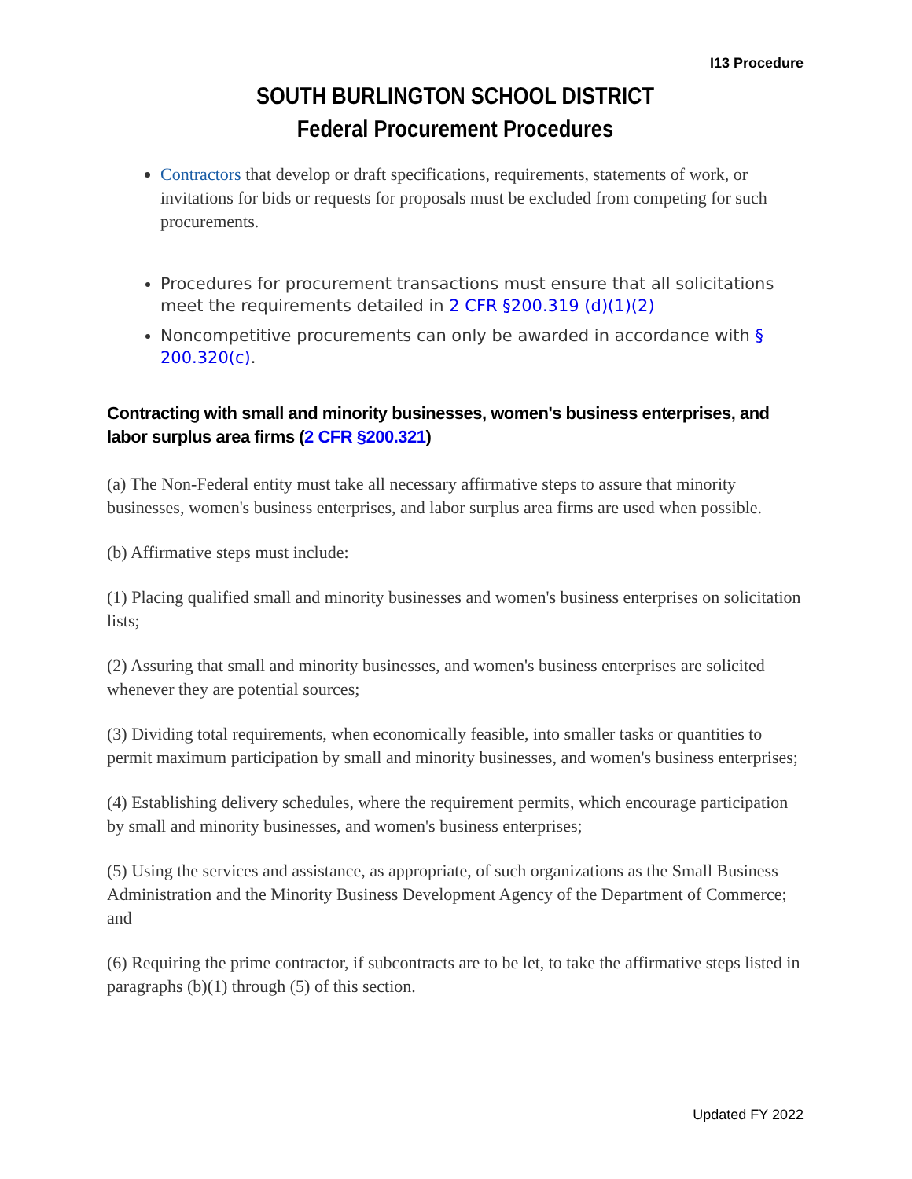I13 Procedure
SOUTH BURLINGTON SCHOOL DISTRICT
Federal Procurement Procedures
Contractors that develop or draft specifications, requirements, statements of work, or invitations for bids or requests for proposals must be excluded from competing for such procurements.
Procedures for procurement transactions must ensure that all solicitations meet the requirements detailed in 2 CFR §200.319 (d)(1)(2)
Noncompetitive procurements can only be awarded in accordance with § 200.320(c).
Contracting with small and minority businesses, women's business enterprises, and labor surplus area firms (2 CFR §200.321)
(a) The Non-Federal entity must take all necessary affirmative steps to assure that minority businesses, women's business enterprises, and labor surplus area firms are used when possible.
(b) Affirmative steps must include:
(1) Placing qualified small and minority businesses and women's business enterprises on solicitation lists;
(2) Assuring that small and minority businesses, and women's business enterprises are solicited whenever they are potential sources;
(3) Dividing total requirements, when economically feasible, into smaller tasks or quantities to permit maximum participation by small and minority businesses, and women's business enterprises;
(4) Establishing delivery schedules, where the requirement permits, which encourage participation by small and minority businesses, and women's business enterprises;
(5) Using the services and assistance, as appropriate, of such organizations as the Small Business Administration and the Minority Business Development Agency of the Department of Commerce; and
(6) Requiring the prime contractor, if subcontracts are to be let, to take the affirmative steps listed in paragraphs (b)(1) through (5) of this section.
Updated FY 2022